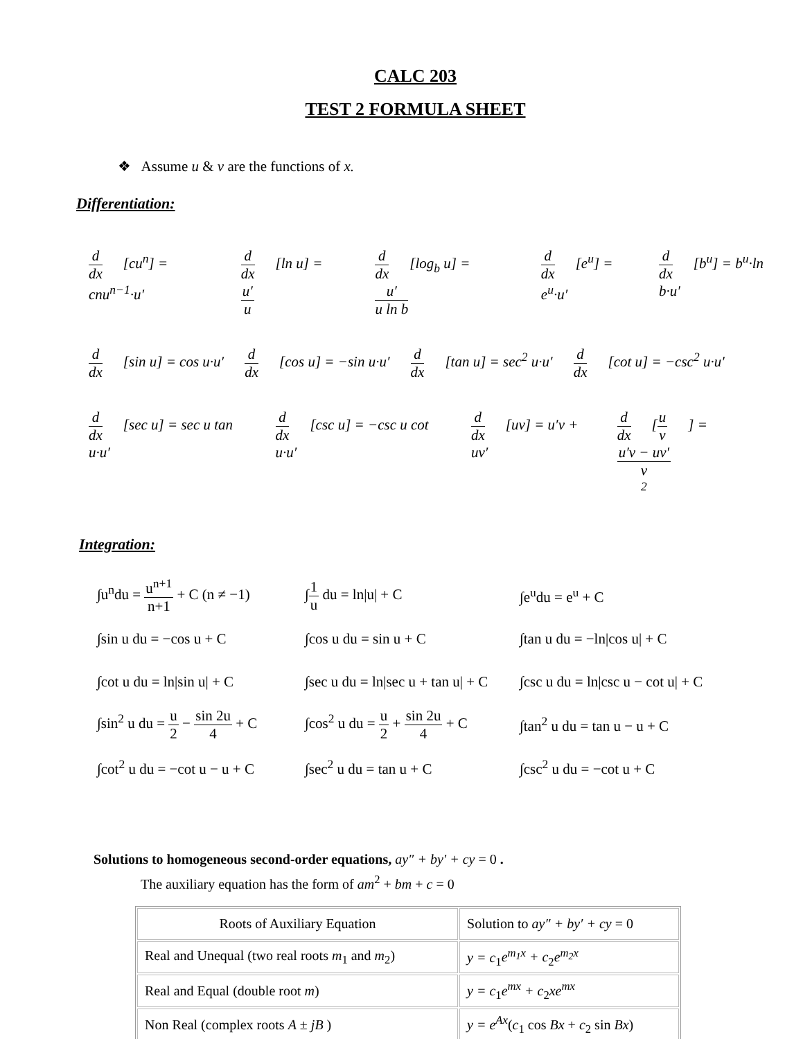CALC 203
TEST 2 FORMULA SHEET
❖ Assume u & v are the functions of x.
Differentiation:
d dx [cu<sup>n</sup>] = cnu<sup>n−1</sup>·u′ d dx [ln u] = u′ u d dx [log<sub>b</sub> u] = u′ u ln b d dx [e<sup>u</sup>] = e<sup>u</sup>·u′ d dx [b<sup>u</sup>] = b<sup>u</sup>·ln b·u′
d dx [sin u] = cos u·u′ d dx [cos u] = −sin u·u′ d dx [tan u] = sec<sup>2</sup> u·u′ d dx [cot u] = −csc<sup>2</sup> u·u′
d dx [sec u] = sec u tan u·u′ d dx [csc u] = −csc u cot u·u′ d dx [uv] = u′v + uv′ d dx [u v] = u′v − uv′ v<sup>2</sup>
Integration:
∫u<sup>n</sup>du = u<sup>n+1</sup> n+1 + C (n ≠ −1) ∫1 u du = ln|u| + C ∫e<sup>u</sup>du = e<sup>u</sup> + C
∫sin u du = −cos u + C ∫cos u du = sin u + C ∫tan u du = −ln|cos u| + C
∫cot u du = ln|sin u| + C ∫sec u du = ln|sec u + tan u| + C ∫csc u du = ln|csc u − cot u| + C
∫sin<sup>2</sup> u du = u 2 − sin 2u 4 + C ∫cos<sup>2</sup> u du = u 2 + sin 2u 4 + C ∫tan<sup>2</sup> u du = tan u − u + C
∫cot<sup>2</sup> u du = −cot u − u + C ∫sec<sup>2</sup> u du = tan u + C ∫csc<sup>2</sup> u du = −cot u + C
Solutions to homogeneous second-order equations, ay″ + by′ + cy = 0 .
The auxiliary equation has the form of am<sup>2</sup> + bm + c = 0
| Roots of Auxiliary Equation | Solution to ay″ + by′ + cy = 0 |
| Real and Unequal (two real roots m<sub>1</sub> and m<sub>2</sub>) | y = c<sub>1</sub> e<sup>m<sub>1</sub>x</sup> + c<sub>2</sub> e<sup>m<sub>2</sub>x</sup> |
| Real and Equal (double root m ) | y = c<sub>1</sub> e<sup>mx</sup> + c<sub>2</sub> xe<sup>mx</sup> |
| Non Real (complex roots A ± jB ) | y = e<sup>Ax</sup> ( c<sub>1</sub> cos Bx + c<sub>2</sub> sin Bx ) |